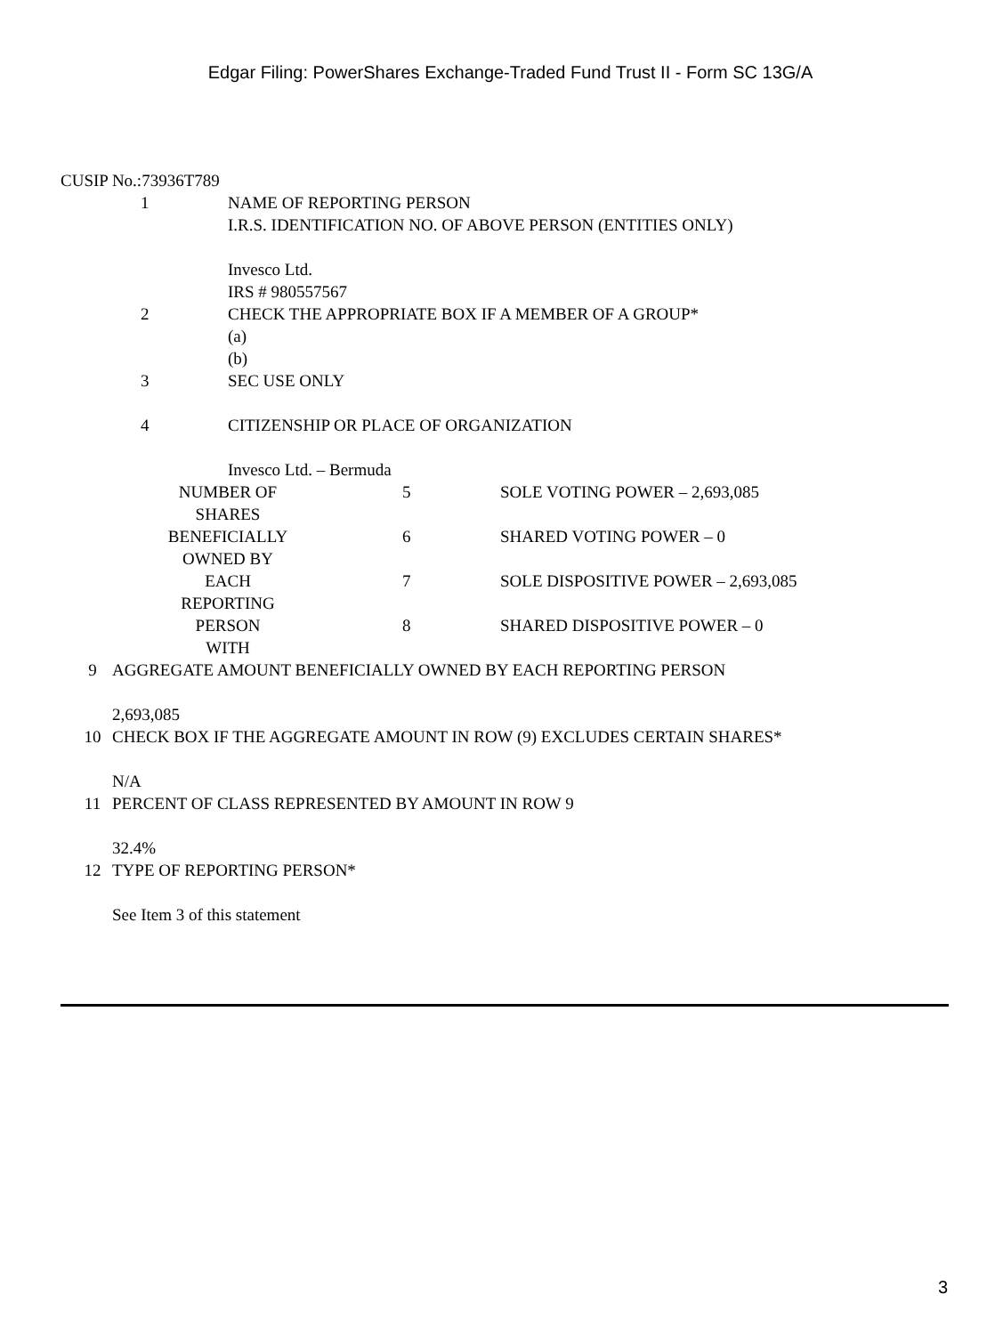Edgar Filing: PowerShares Exchange-Traded Fund Trust II - Form SC 13G/A
CUSIP No.:73936T789
| 1 | NAME OF REPORTING PERSON I.R.S. IDENTIFICATION NO. OF ABOVE PERSON (ENTITIES ONLY) Invesco Ltd. IRS # 980557567 |
| 2 | CHECK THE APPROPRIATE BOX IF A MEMBER OF A GROUP* (a) (b) |
| 3 | SEC USE ONLY |
| 4 | CITIZENSHIP OR PLACE OF ORGANIZATION Invesco Ltd. – Bermuda |
| NUMBER OF SHARES BENEFICIALLY OWNED BY EACH REPORTING PERSON WITH | 5 | SOLE VOTING POWER – 2,693,085 |
| | 6 | SHARED VOTING POWER – 0 |
| | 7 | SOLE DISPOSITIVE POWER – 2,693,085 |
| | 8 | SHARED DISPOSITIVE POWER – 0 |
| 9 | AGGREGATE AMOUNT BENEFICIALLY OWNED BY EACH REPORTING PERSON 2,693,085 |
| 10 | CHECK BOX IF THE AGGREGATE AMOUNT IN ROW (9) EXCLUDES CERTAIN SHARES* N/A |
| 11 | PERCENT OF CLASS REPRESENTED BY AMOUNT IN ROW 9 32.4% |
| 12 | TYPE OF REPORTING PERSON* See Item 3 of this statement |
3